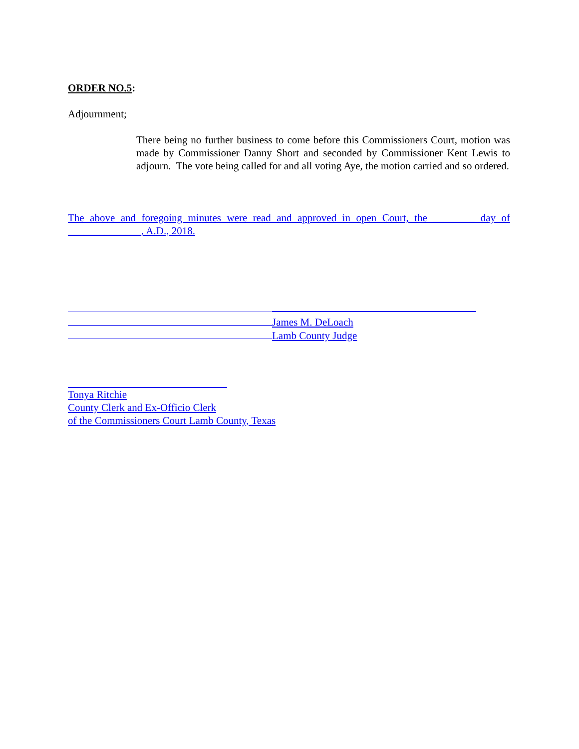ORDER NO.5:
Adjournment;
There being no further business to come before this Commissioners Court, motion was made by Commissioner Danny Short and seconded by Commissioner Kent Lewis to adjourn. The vote being called for and all voting Aye, the motion carried and so ordered.
The above and foregoing minutes were read and approved in open Court, the ________ day of ______________, A.D., 2018.
James M. DeLoach
Lamb County Judge
Tonya Ritchie
County Clerk and Ex-Officio Clerk
of the Commissioners Court Lamb County, Texas